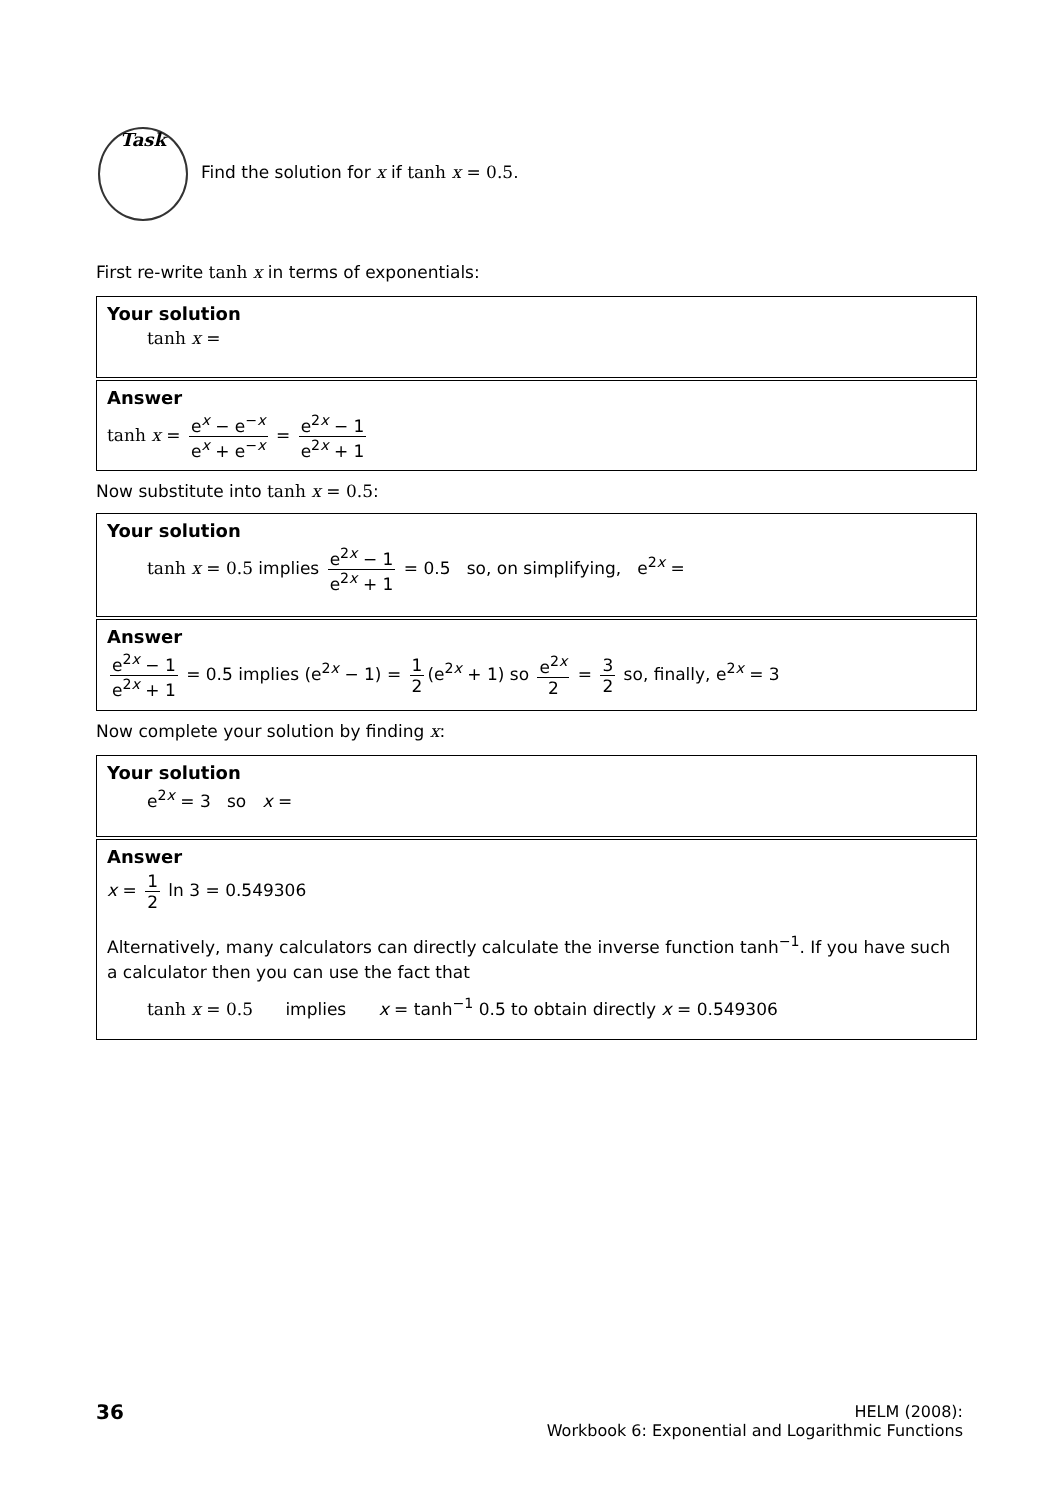Task
Find the solution for x if tanh x = 0.5.
First re-write tanh x in terms of exponentials:
Your solution
tanh x =
Answer
tanh x = e<sup>x</sup> − e<sup>−x</sup> e<sup>x</sup> + e<sup>−x</sup> = e<sup>2x</sup> − 1 e<sup>2x</sup> + 1
Now substitute into tanh x = 0.5:
Your solution
tanh x = 0.5 implies e<sup>2x</sup> − 1 e<sup>2x</sup> + 1 = 0.5 so, on simplifying, e<sup>2x</sup> =
Answer
e<sup>2x</sup> − 1 e<sup>2x</sup> + 1 = 0.5 implies (e<sup>2x</sup> − 1) = 1 2 (e<sup>2x</sup> + 1) so e<sup>2x</sup> 2 = 3 2 so, finally, e<sup>2x</sup> = 3
Now complete your solution by finding x:
Your solution
e<sup>2x</sup> = 3 so x =
Answer
x = 1 2 ln 3 = 0.549306
Alternatively, many calculators can directly calculate the inverse function tanh<sup>−1</sup>. If you have such a calculator then you can use the fact that
tanh x = 0.5 implies x = tanh<sup>−1</sup> 0.5 to obtain directly x = 0.549306
36
HELM (2008):
Workbook 6: Exponential and Logarithmic Functions